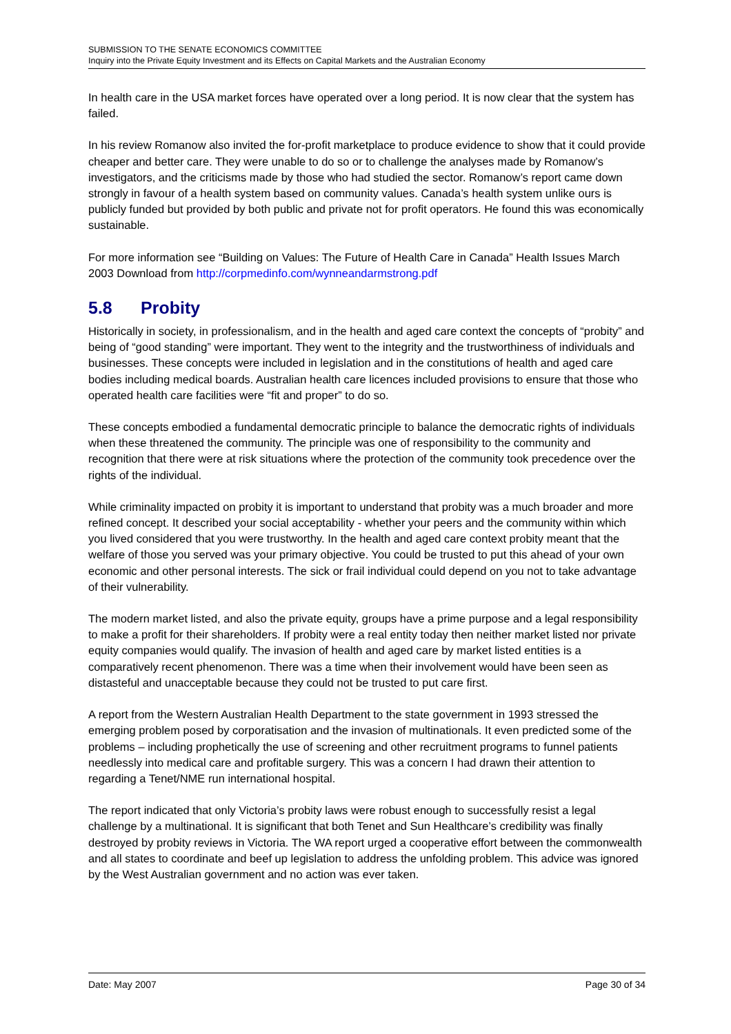SUBMISSION TO THE SENATE ECONOMICS COMMITTEE
Inquiry into the Private Equity Investment and its Effects on Capital Markets and the Australian Economy
In health care in the USA market forces have operated over a long period. It is now clear that the system has failed.
In his review Romanow also invited the for-profit marketplace to produce evidence to show that it could provide cheaper and better care. They were unable to do so or to challenge the analyses made by Romanow’s investigators, and the criticisms made by those who had studied the sector. Romanow’s report came down strongly in favour of a health system based on community values. Canada’s health system unlike ours is publicly funded but provided by both public and private not for profit operators. He found this was economically sustainable.
For more information see “Building on Values: The Future of Health Care in Canada” Health Issues March 2003 Download from http://corpmedinfo.com/wynneandarmstrong.pdf
5.8 Probity
Historically in society, in professionalism, and in the health and aged care context the concepts of “probity” and being of “good standing” were important. They went to the integrity and the trustworthiness of individuals and businesses. These concepts were included in legislation and in the constitutions of health and aged care bodies including medical boards. Australian health care licences included provisions to ensure that those who operated health care facilities were “fit and proper” to do so.
These concepts embodied a fundamental democratic principle to balance the democratic rights of individuals when these threatened the community. The principle was one of responsibility to the community and recognition that there were at risk situations where the protection of the community took precedence over the rights of the individual.
While criminality impacted on probity it is important to understand that probity was a much broader and more refined concept. It described your social acceptability - whether your peers and the community within which you lived considered that you were trustworthy. In the health and aged care context probity meant that the welfare of those you served was your primary objective. You could be trusted to put this ahead of your own economic and other personal interests. The sick or frail individual could depend on you not to take advantage of their vulnerability.
The modern market listed, and also the private equity, groups have a prime purpose and a legal responsibility to make a profit for their shareholders. If probity were a real entity today then neither market listed nor private equity companies would qualify. The invasion of health and aged care by market listed entities is a comparatively recent phenomenon. There was a time when their involvement would have been seen as distasteful and unacceptable because they could not be trusted to put care first.
A report from the Western Australian Health Department to the state government in 1993 stressed the emerging problem posed by corporatisation and the invasion of multinationals. It even predicted some of the problems – including prophetically the use of screening and other recruitment programs to funnel patients needlessly into medical care and profitable surgery. This was a concern I had drawn their attention to regarding a Tenet/NME run international hospital.
The report indicated that only Victoria’s probity laws were robust enough to successfully resist a legal challenge by a multinational. It is significant that both Tenet and Sun Healthcare’s credibility was finally destroyed by probity reviews in Victoria. The WA report urged a cooperative effort between the commonwealth and all states to coordinate and beef up legislation to address the unfolding problem. This advice was ignored by the West Australian government and no action was ever taken.
Date: May 2007 Page 30 of 34